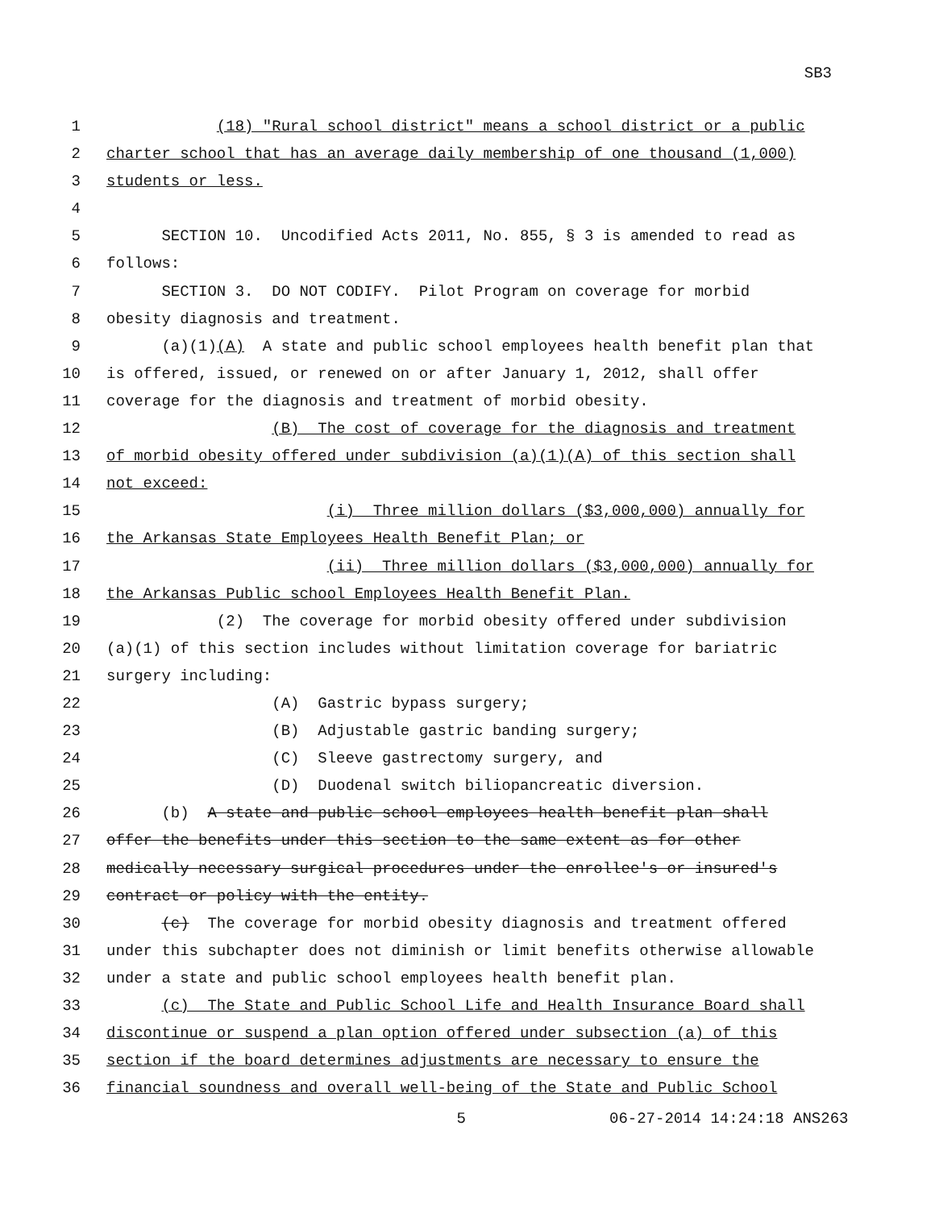SB3
1 (18) "Rural school district" means a school district or a public
2 charter school that has an average daily membership of one thousand (1,000)
3 students or less.
4
5 SECTION 10. Uncodified Acts 2011, No. 855, § 3 is amended to read as
6 follows:
7 SECTION 3. DO NOT CODIFY. Pilot Program on coverage for morbid
8 obesity diagnosis and treatment.
9 (a)(1)(A) A state and public school employees health benefit plan that
10 is offered, issued, or renewed on or after January 1, 2012, shall offer
11 coverage for the diagnosis and treatment of morbid obesity.
12 (B) The cost of coverage for the diagnosis and treatment
13 of morbid obesity offered under subdivision (a)(1)(A) of this section shall
14 not exceed:
15 (i) Three million dollars ($3,000,000) annually for
16 the Arkansas State Employees Health Benefit Plan; or
17 (ii) Three million dollars ($3,000,000) annually for
18 the Arkansas Public school Employees Health Benefit Plan.
19 (2) The coverage for morbid obesity offered under subdivision
20 (a)(1) of this section includes without limitation coverage for bariatric
21 surgery including:
22 (A) Gastric bypass surgery;
23 (B) Adjustable gastric banding surgery;
24 (C) Sleeve gastrectomy surgery, and
25 (D) Duodenal switch biliopancreatic diversion.
26 (b) A state and public school employees health benefit plan shall
27 offer the benefits under this section to the same extent as for other
28 medically necessary surgical procedures under the enrollee's or insured's
29 contract or policy with the entity.
30 (c) The coverage for morbid obesity diagnosis and treatment offered
31 under this subchapter does not diminish or limit benefits otherwise allowable
32 under a state and public school employees health benefit plan.
33 (c) The State and Public School Life and Health Insurance Board shall
34 discontinue or suspend a plan option offered under subsection (a) of this
35 section if the board determines adjustments are necessary to ensure the
36 financial soundness and overall well-being of the State and Public School
5 06-27-2014 14:24:18 ANS263